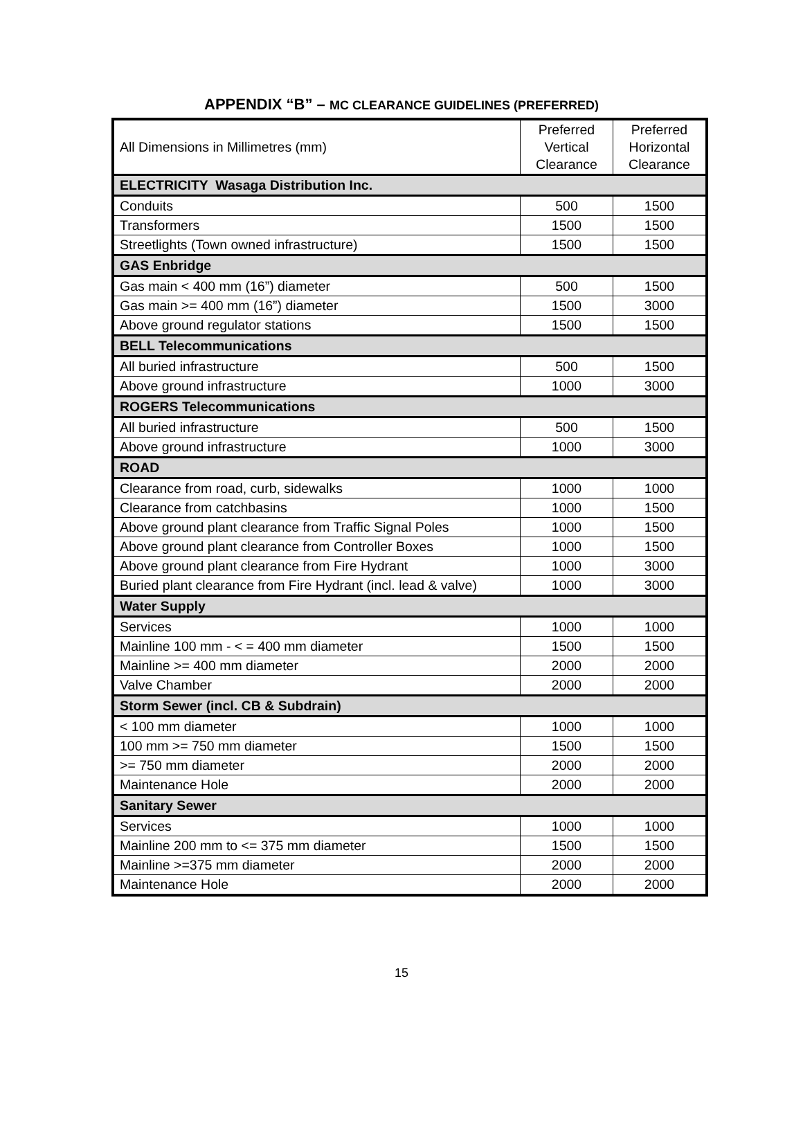APPENDIX “B” – MC CLEARANCE GUIDELINES (PREFERRED)
| All Dimensions in Millimetres (mm) | Preferred Vertical Clearance | Preferred Horizontal Clearance |
| --- | --- | --- |
| ELECTRICITY Wasaga Distribution Inc. | | |
| Conduits | 500 | 1500 |
| Transformers | 1500 | 1500 |
| Streetlights (Town owned infrastructure) | 1500 | 1500 |
| GAS Enbridge | | |
| Gas main < 400 mm (16”) diameter | 500 | 1500 |
| Gas main >= 400 mm (16”) diameter | 1500 | 3000 |
| Above ground regulator stations | 1500 | 1500 |
| BELL Telecommunications | | |
| All buried infrastructure | 500 | 1500 |
| Above ground infrastructure | 1000 | 3000 |
| ROGERS Telecommunications | | |
| All buried infrastructure | 500 | 1500 |
| Above ground infrastructure | 1000 | 3000 |
| ROAD | | |
| Clearance from road, curb, sidewalks | 1000 | 1000 |
| Clearance from catchbasins | 1000 | 1500 |
| Above ground plant clearance from Traffic Signal Poles | 1000 | 1500 |
| Above ground plant clearance from Controller Boxes | 1000 | 1500 |
| Above ground plant clearance from Fire Hydrant | 1000 | 3000 |
| Buried plant clearance from Fire Hydrant (incl. lead & valve) | 1000 | 3000 |
| Water Supply | | |
| Services | 1000 | 1000 |
| Mainline 100 mm - < = 400 mm diameter | 1500 | 1500 |
| Mainline >= 400 mm diameter | 2000 | 2000 |
| Valve Chamber | 2000 | 2000 |
| Storm Sewer (incl. CB & Subdrain) | | |
| < 100 mm diameter | 1000 | 1000 |
| 100 mm >= 750 mm diameter | 1500 | 1500 |
| >= 750 mm diameter | 2000 | 2000 |
| Maintenance Hole | 2000 | 2000 |
| Sanitary Sewer | | |
| Services | 1000 | 1000 |
| Mainline 200 mm to <= 375 mm diameter | 1500 | 1500 |
| Mainline >=375 mm diameter | 2000 | 2000 |
| Maintenance Hole | 2000 | 2000 |
15